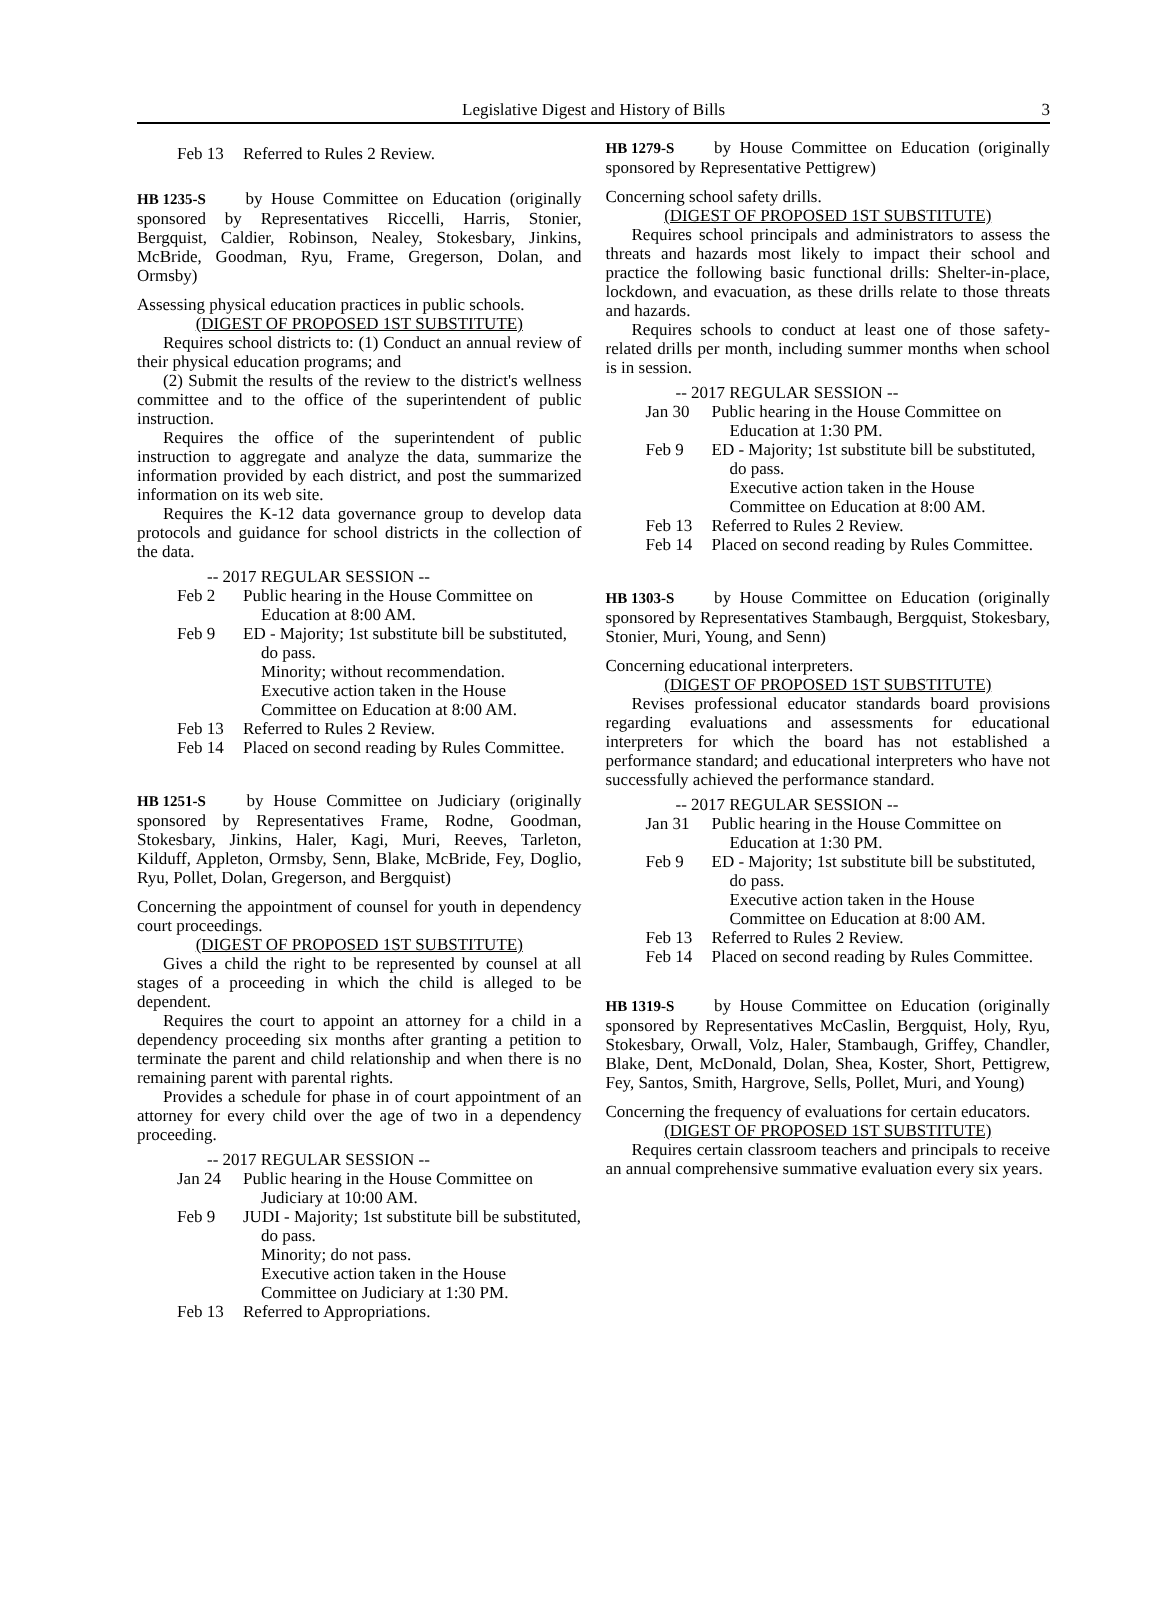Legislative Digest and History of Bills 3
Feb 13 Referred to Rules 2 Review.
HB 1235-S by House Committee on Education (originally sponsored by Representatives Riccelli, Harris, Stonier, Bergquist, Caldier, Robinson, Nealey, Stokesbary, Jinkins, McBride, Goodman, Ryu, Frame, Gregerson, Dolan, and Ormsby)
Assessing physical education practices in public schools.
(DIGEST OF PROPOSED 1ST SUBSTITUTE)
Requires school districts to: (1) Conduct an annual review of their physical education programs; and
(2) Submit the results of the review to the district's wellness committee and to the office of the superintendent of public instruction.
Requires the office of the superintendent of public instruction to aggregate and analyze the data, summarize the information provided by each district, and post the summarized information on its web site.
Requires the K-12 data governance group to develop data protocols and guidance for school districts in the collection of the data.
-- 2017 REGULAR SESSION --
Feb 2 Public hearing in the House Committee on Education at 8:00 AM.
Feb 9 ED - Majority; 1st substitute bill be substituted, do pass.
Minority; without recommendation.
Executive action taken in the House Committee on Education at 8:00 AM.
Feb 13 Referred to Rules 2 Review.
Feb 14 Placed on second reading by Rules Committee.
HB 1251-S by House Committee on Judiciary (originally sponsored by Representatives Frame, Rodne, Goodman, Stokesbary, Jinkins, Haler, Kagi, Muri, Reeves, Tarleton, Kilduff, Appleton, Ormsby, Senn, Blake, McBride, Fey, Doglio, Ryu, Pollet, Dolan, Gregerson, and Bergquist)
Concerning the appointment of counsel for youth in dependency court proceedings.
(DIGEST OF PROPOSED 1ST SUBSTITUTE)
Gives a child the right to be represented by counsel at all stages of a proceeding in which the child is alleged to be dependent.
Requires the court to appoint an attorney for a child in a dependency proceeding six months after granting a petition to terminate the parent and child relationship and when there is no remaining parent with parental rights.
Provides a schedule for phase in of court appointment of an attorney for every child over the age of two in a dependency proceeding.
-- 2017 REGULAR SESSION --
Jan 24 Public hearing in the House Committee on Judiciary at 10:00 AM.
Feb 9 JUDI - Majority; 1st substitute bill be substituted, do pass.
Minority; do not pass.
Executive action taken in the House Committee on Judiciary at 1:30 PM.
Feb 13 Referred to Appropriations.
HB 1279-S by House Committee on Education (originally sponsored by Representative Pettigrew)
Concerning school safety drills.
(DIGEST OF PROPOSED 1ST SUBSTITUTE)
Requires school principals and administrators to assess the threats and hazards most likely to impact their school and practice the following basic functional drills: Shelter-in-place, lockdown, and evacuation, as these drills relate to those threats and hazards.
Requires schools to conduct at least one of those safety-related drills per month, including summer months when school is in session.
-- 2017 REGULAR SESSION --
Jan 30 Public hearing in the House Committee on Education at 1:30 PM.
Feb 9 ED - Majority; 1st substitute bill be substituted, do pass.
Executive action taken in the House Committee on Education at 8:00 AM.
Feb 13 Referred to Rules 2 Review.
Feb 14 Placed on second reading by Rules Committee.
HB 1303-S by House Committee on Education (originally sponsored by Representatives Stambaugh, Bergquist, Stokesbary, Stonier, Muri, Young, and Senn)
Concerning educational interpreters.
(DIGEST OF PROPOSED 1ST SUBSTITUTE)
Revises professional educator standards board provisions regarding evaluations and assessments for educational interpreters for which the board has not established a performance standard; and educational interpreters who have not successfully achieved the performance standard.
-- 2017 REGULAR SESSION --
Jan 31 Public hearing in the House Committee on Education at 1:30 PM.
Feb 9 ED - Majority; 1st substitute bill be substituted, do pass.
Executive action taken in the House Committee on Education at 8:00 AM.
Feb 13 Referred to Rules 2 Review.
Feb 14 Placed on second reading by Rules Committee.
HB 1319-S by House Committee on Education (originally sponsored by Representatives McCaslin, Bergquist, Holy, Ryu, Stokesbary, Orwall, Volz, Haler, Stambaugh, Griffey, Chandler, Blake, Dent, McDonald, Dolan, Shea, Koster, Short, Pettigrew, Fey, Santos, Smith, Hargrove, Sells, Pollet, Muri, and Young)
Concerning the frequency of evaluations for certain educators.
(DIGEST OF PROPOSED 1ST SUBSTITUTE)
Requires certain classroom teachers and principals to receive an annual comprehensive summative evaluation every six years.